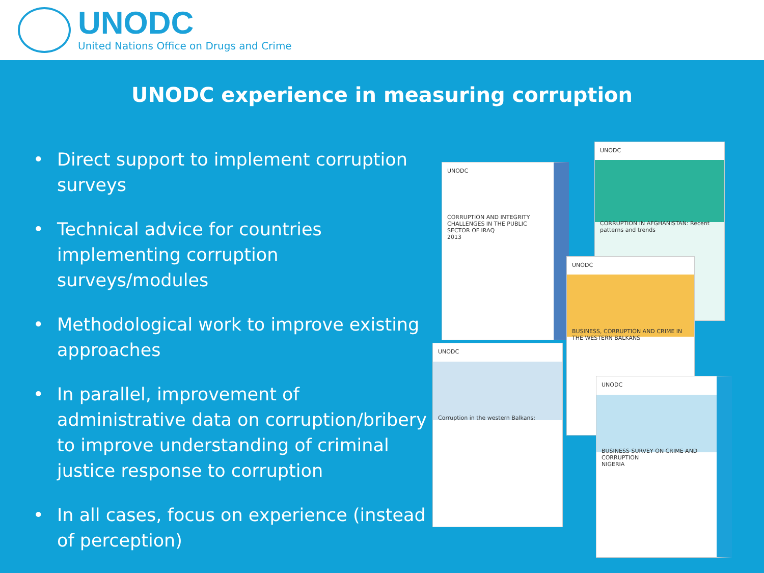UNODC
United Nations Office on Drugs and Crime
UNODC experience in measuring corruption
• Direct support to implement corruption surveys
• Technical advice for countries implementing corruption surveys/modules
• Methodological work to improve existing approaches
• In parallel, improvement of administrative data on corruption/bribery to improve understanding of criminal justice response to corruption
• In all cases, focus on experience (instead of perception)
UNODC
CORRUPTION AND INTEGRITY CHALLENGES IN THE PUBLIC SECTOR OF IRAQ
2013
UNODC
CORRUPTION IN AFGHANISTAN: Recent patterns and trends
UNODC
BUSINESS, CORRUPTION AND CRIME IN THE WESTERN BALKANS
UNODC
Corruption in the western Balkans:
UNODC
BUSINESS SURVEY ON CRIME AND CORRUPTION
NIGERIA